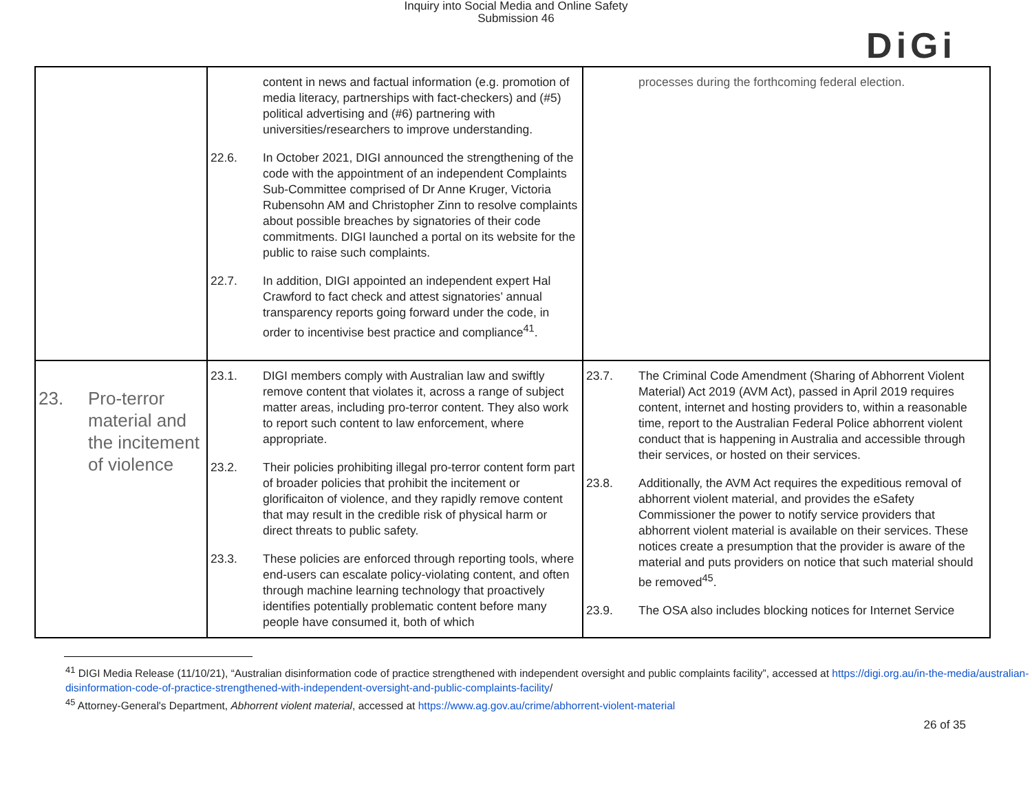Inquiry into Social Media and Online Safety
Submission 46
DiGi
| | content in news and factual information (e.g. promotion of media literacy, partnerships with fact-checkers) and (#5) political advertising and (#6) partnering with universities/researchers to improve understanding. 22.6. In October 2021, DIGI announced the strengthening of the code with the appointment of an independent Complaints Sub-Committee comprised of Dr Anne Kruger, Victoria Rubensohn AM and Christopher Zinn to resolve complaints about possible breaches by signatories of their code commitments. DIGI launched a portal on its website for the public to raise such complaints. 22.7. In addition, DIGI appointed an independent expert Hal Crawford to fact check and attest signatories’ annual transparency reports going forward under the code, in order to incentivise best practice and compliance<sup>41</sup>. | processes during the forthcoming federal election. |
| 23. Pro-terror material and the incitement of violence | 23.1. DIGI members comply with Australian law and swiftly remove content that violates it, across a range of subject matter areas, including pro-terror content. They also work to report such content to law enforcement, where appropriate. 23.2. Their policies prohibiting illegal pro-terror content form part of broader policies that prohibit the incitement or glorificaiton of violence, and they rapidly remove content that may result in the credible risk of physical harm or direct threats to public safety. 23.3. These policies are enforced through reporting tools, where end-users can escalate policy-violating content, and often through machine learning technology that proactively identifies potentially problematic content before many people have consumed it, both of which | 23.7. The Criminal Code Amendment (Sharing of Abhorrent Violent Material) Act 2019 (AVM Act), passed in April 2019 requires content, internet and hosting providers to, within a reasonable time, report to the Australian Federal Police abhorrent violent conduct that is happening in Australia and accessible through their services, or hosted on their services. 23.8. Additionally, the AVM Act requires the expeditious removal of abhorrent violent material, and provides the eSafety Commissioner the power to notify service providers that abhorrent violent material is available on their services. These notices create a presumption that the provider is aware of the material and puts providers on notice that such material should be removed<sup>45</sup>. 23.9. The OSA also includes blocking notices for Internet Service |
<sup>41</sup> DIGI Media Release (11/10/21), “Australian disinformation code of practice strengthened with independent oversight and public complaints facility”, accessed at https://digi.org.au/in-the-media/australian-disinformation-code-of-practice-strengthened-with-independent-oversight-and-public-complaints-facility/
<sup>45</sup> Attorney-General's Department, Abhorrent violent material, accessed at https://www.ag.gov.au/crime/abhorrent-violent-material
26 of 35